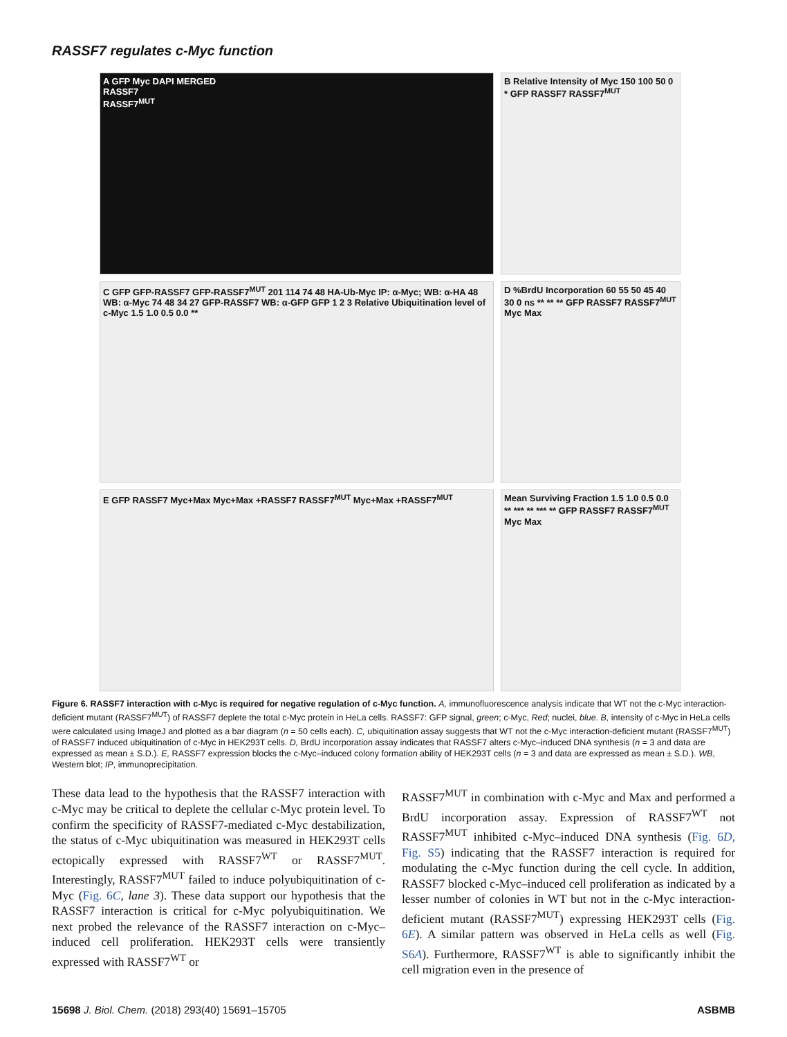RASSF7 regulates c-Myc function
A GFP Myc DAPI MERGED
RASSF7
RASSF7<sup>MUT</sup>
B Relative Intensity of Myc 150 100 50 0 * GFP RASSF7 RASSF7<sup>MUT</sup>
C GFP GFP-RASSF7 GFP-RASSF7<sup>MUT</sup> 201 114 74 48 HA-Ub-Myc IP: α-Myc; WB: α-HA 48 WB: α-Myc 74 48 34 27 GFP-RASSF7 WB: α-GFP GFP 1 2 3 Relative Ubiquitination level of c-Myc 1.5 1.0 0.5 0.0 **
D %BrdU Incorporation 60 55 50 45 40 30 0 ns ** ** ** GFP RASSF7 RASSF7<sup>MUT</sup> Myc Max
E GFP RASSF7 Myc+Max Myc+Max +RASSF7 RASSF7<sup>MUT</sup> Myc+Max +RASSF7<sup>MUT</sup>
Mean Surviving Fraction 1.5 1.0 0.5 0.0 ** *** ** *** ** GFP RASSF7 RASSF7<sup>MUT</sup> Myc Max
Figure 6. RASSF7 interaction with c-Myc is required for negative regulation of c-Myc function. A, immunofluorescence analysis indicate that WT not the c-Myc interaction-deficient mutant (RASSF7<sup>MUT</sup>) of RASSF7 deplete the total c-Myc protein in HeLa cells. RASSF7: GFP signal, green; c-Myc, Red; nuclei, blue. B, intensity of c-Myc in HeLa cells were calculated using ImageJ and plotted as a bar diagram (n = 50 cells each). C, ubiquitination assay suggests that WT not the c-Myc interaction-deficient mutant (RASSF7<sup>MUT</sup>) of RASSF7 induced ubiquitination of c-Myc in HEK293T cells. D, BrdU incorporation assay indicates that RASSF7 alters c-Myc–induced DNA synthesis (n = 3 and data are expressed as mean ± S.D.). E, RASSF7 expression blocks the c-Myc–induced colony formation ability of HEK293T cells (n = 3 and data are expressed as mean ± S.D.). WB, Western blot; IP, immunoprecipitation.
These data lead to the hypothesis that the RASSF7 interaction with c-Myc may be critical to deplete the cellular c-Myc protein level. To confirm the specificity of RASSF7-mediated c-Myc destabilization, the status of c-Myc ubiquitination was measured in HEK293T cells ectopically expressed with RASSF7<sup>WT</sup> or RASSF7<sup>MUT</sup>. Interestingly, RASSF7<sup>MUT</sup> failed to induce polyubiquitination of c-Myc (Fig. 6C, lane 3). These data support our hypothesis that the RASSF7 interaction is critical for c-Myc polyubiquitination. We next probed the relevance of the RASSF7 interaction on c-Myc–induced cell proliferation. HEK293T cells were transiently expressed with RASSF7<sup>WT</sup> or
RASSF7<sup>MUT</sup> in combination with c-Myc and Max and performed a BrdU incorporation assay. Expression of RASSF7<sup>WT</sup> not RASSF7<sup>MUT</sup> inhibited c-Myc–induced DNA synthesis (Fig. 6D, Fig. S5) indicating that the RASSF7 interaction is required for modulating the c-Myc function during the cell cycle. In addition, RASSF7 blocked c-Myc–induced cell proliferation as indicated by a lesser number of colonies in WT but not in the c-Myc interaction-deficient mutant (RASSF7<sup>MUT</sup>) expressing HEK293T cells (Fig. 6E). A similar pattern was observed in HeLa cells as well (Fig. S6A). Furthermore, RASSF7<sup>WT</sup> is able to significantly inhibit the cell migration even in the presence of
15698 J. Biol. Chem. (2018) 293(40) 15691–15705 ASBMB